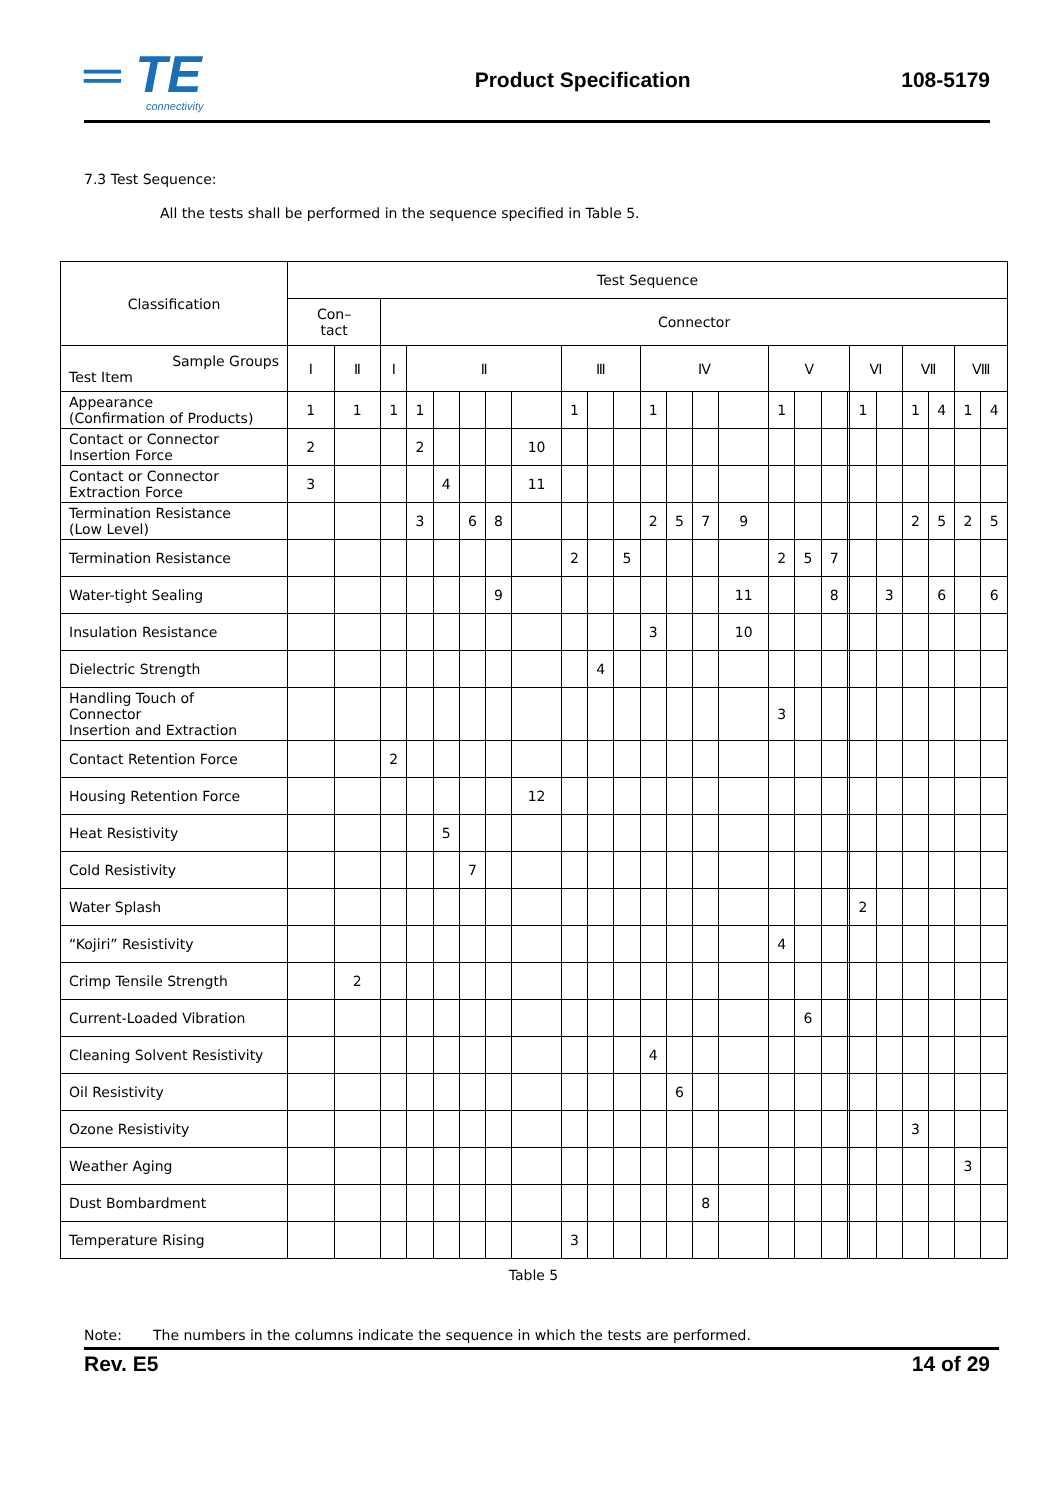═ TE
connectivity
Product Specification 108-5179
7.3 Test Sequence:
All the tests shall be performed in the sequence specified in Table 5.
| Classification | Test Sequence | | | | | | | | | | | | | | | | | | | | | | | | |
| --- | --- | --- | --- | --- | --- | --- | --- | --- | --- | --- | --- | --- | --- | --- | --- | --- | --- | --- | --- | --- | --- | --- | --- | --- | --- |
| | Con– tact | | Connector | | | | | | | | | | | | | | | | | | | | | | |
| Sample Groups Test Item | Ⅰ | Ⅱ | Ⅰ | Ⅱ | | | | | Ⅲ | | | Ⅳ | | | | Ⅴ | | | | Ⅵ | | Ⅶ | | Ⅷ | |
| Appearance (Confirmation of Products) | 1 | 1 | 1 | 1 | | | | | 1 | | | 1 | | | | 1 | | | | 1 | | 1 | 4 | 1 | 4 |
| Contact or Connector Insertion Force | 2 | | | 2 | | | | 10 | | | | | | | | | | | | | | | | | |
| Contact or Connector Extraction Force | 3 | | | | 4 | | | 11 | | | | | | | | | | | | | | | | | |
| Termination Resistance (Low Level) | | | | 3 | | 6 | 8 | | | | | 2 | 5 | 7 | 9 | | | | | | | 2 | 5 | 2 | 5 |
| Termination Resistance | | | | | | | | | 2 | | 5 | | | | | 2 | 5 | 7 | | | | | | | |
| Water-tight Sealing | | | | | | | 9 | | | | | | | | 11 | | | 8 | | | 3 | | 6 | | 6 |
| Insulation Resistance | | | | | | | | | | | | 3 | | | 10 | | | | | | | | | | |
| Dielectric Strength | | | | | | | | | | 4 | | | | | | | | | | | | | | | |
| Handling Touch of Connector Insertion and Extraction | | | | | | | | | | | | | | | | 3 | | | | | | | | | |
| Contact Retention Force | | | 2 | | | | | | | | | | | | | | | | | | | | | | |
| Housing Retention Force | | | | | | | | 12 | | | | | | | | | | | | | | | | | |
| Heat Resistivity | | | | | 5 | | | | | | | | | | | | | | | | | | | | |
| Cold Resistivity | | | | | | 7 | | | | | | | | | | | | | | | | | | | |
| Water Splash | | | | | | | | | | | | | | | | | | | | 2 | | | | | |
| “Kojiri” Resistivity | | | | | | | | | | | | | | | | 4 | | | | | | | | | |
| Crimp Tensile Strength | | 2 | | | | | | | | | | | | | | | | | | | | | | | |
| Current-Loaded Vibration | | | | | | | | | | | | | | | | | 6 | | | | | | | | |
| Cleaning Solvent Resistivity | | | | | | | | | | | | 4 | | | | | | | | | | | | | |
| Oil Resistivity | | | | | | | | | | | | | 6 | | | | | | | | | | | | |
| Ozone Resistivity | | | | | | | | | | | | | | | | | | | | | | 3 | | | |
| Weather Aging | | | | | | | | | | | | | | | | | | | | | | | | 3 | |
| Dust Bombardment | | | | | | | | | | | | | | 8 | | | | | | | | | | | |
| Temperature Rising | | | | | | | | | 3 | | | | | | | | | | | | | | | | |
Table 5
Note: The numbers in the columns indicate the sequence in which the tests are performed.
Rev. E5 14 of 29